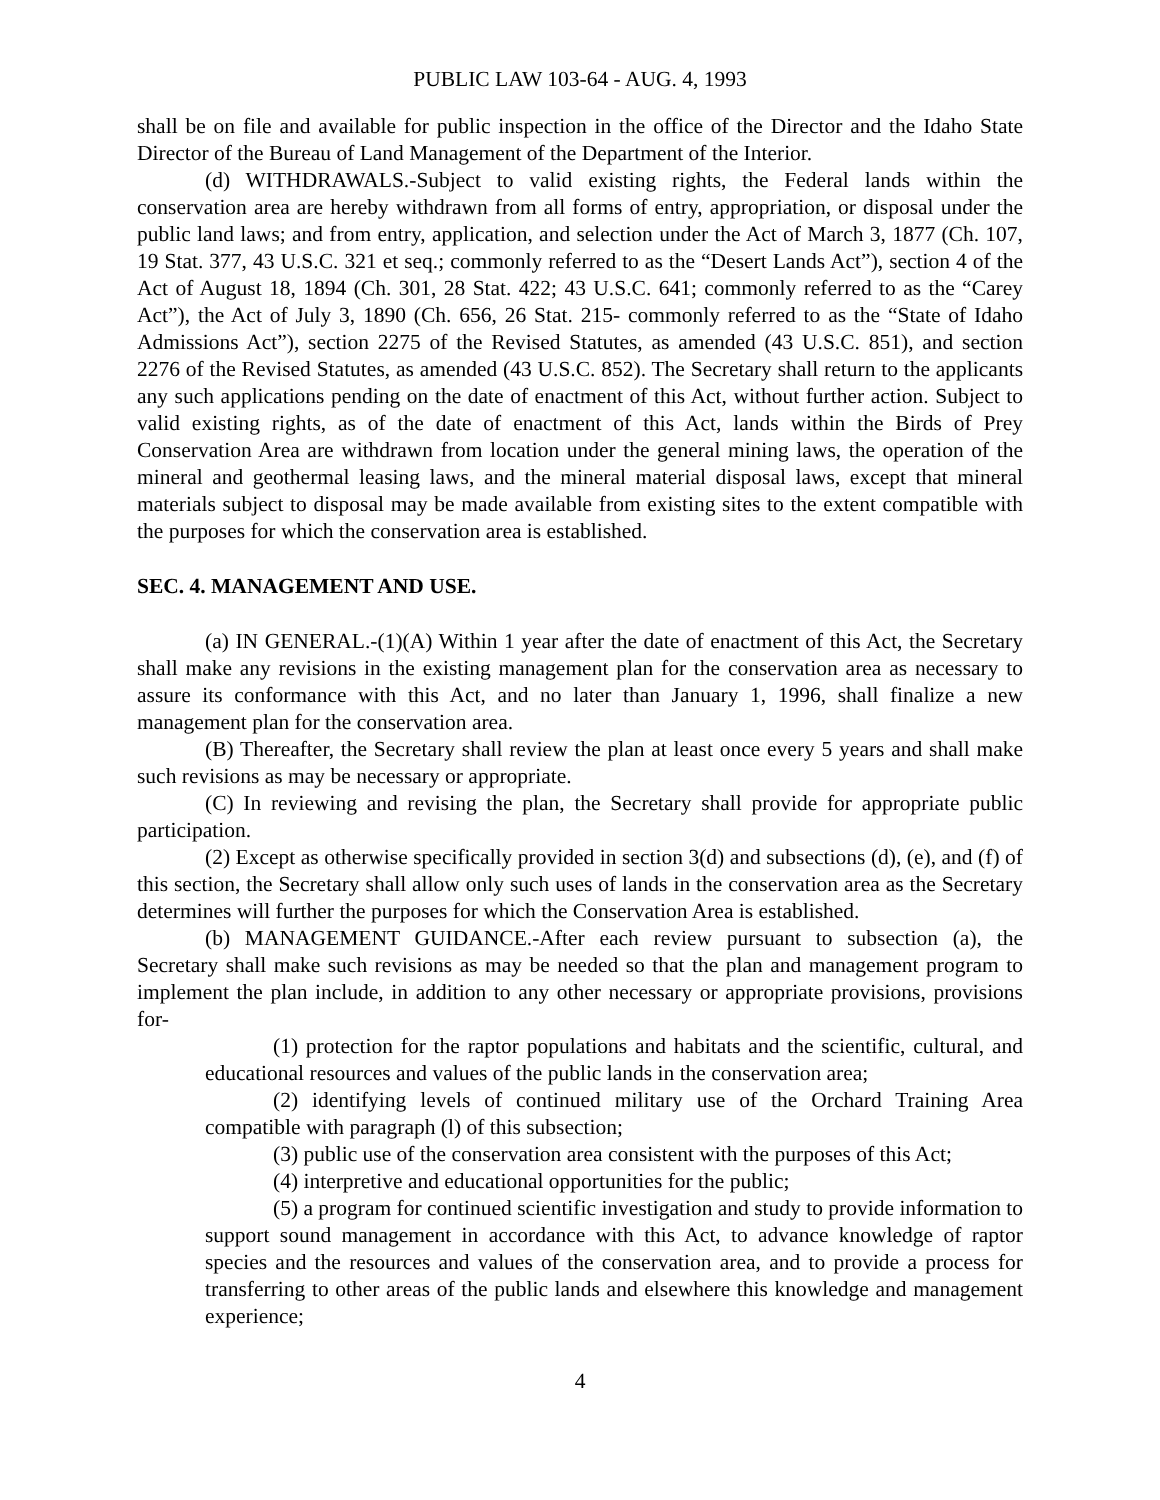PUBLIC LAW 103-64 - AUG. 4, 1993
shall be on file and available for public inspection in the office of the Director and the Idaho State Director of the Bureau of Land Management of the Department of the Interior.
(d) WITHDRAWALS.-Subject to valid existing rights, the Federal lands within the conservation area are hereby withdrawn from all forms of entry, appropriation, or disposal under the public land laws; and from entry, application, and selection under the Act of March 3, 1877 (Ch. 107, 19 Stat. 377, 43 U.S.C. 321 et seq.; commonly referred to as the “Desert Lands Act”), section 4 of the Act of August 18, 1894 (Ch. 301, 28 Stat. 422; 43 U.S.C. 641; commonly referred to as the “Carey Act”), the Act of July 3, 1890 (Ch. 656, 26 Stat. 215- commonly referred to as the “State of Idaho Admissions Act”), section 2275 of the Revised Statutes, as amended (43 U.S.C. 851), and section 2276 of the Revised Statutes, as amended (43 U.S.C. 852). The Secretary shall return to the applicants any such applications pending on the date of enactment of this Act, without further action. Subject to valid existing rights, as of the date of enactment of this Act, lands within the Birds of Prey Conservation Area are withdrawn from location under the general mining laws, the operation of the mineral and geothermal leasing laws, and the mineral material disposal laws, except that mineral materials subject to disposal may be made available from existing sites to the extent compatible with the purposes for which the conservation area is established.
SEC. 4. MANAGEMENT AND USE.
(a) IN GENERAL.-(1)(A) Within 1 year after the date of enactment of this Act, the Secretary shall make any revisions in the existing management plan for the conservation area as necessary to assure its conformance with this Act, and no later than January 1, 1996, shall finalize a new management plan for the conservation area.
(B) Thereafter, the Secretary shall review the plan at least once every 5 years and shall make such revisions as may be necessary or appropriate.
(C) In reviewing and revising the plan, the Secretary shall provide for appropriate public participation.
(2) Except as otherwise specifically provided in section 3(d) and subsections (d), (e), and (f) of this section, the Secretary shall allow only such uses of lands in the conservation area as the Secretary determines will further the purposes for which the Conservation Area is established.
(b) MANAGEMENT GUIDANCE.-After each review pursuant to subsection (a), the Secretary shall make such revisions as may be needed so that the plan and management program to implement the plan include, in addition to any other necessary or appropriate provisions, provisions for-
(1) protection for the raptor populations and habitats and the scientific, cultural, and educational resources and values of the public lands in the conservation area;
(2) identifying levels of continued military use of the Orchard Training Area compatible with paragraph (l) of this subsection;
(3) public use of the conservation area consistent with the purposes of this Act;
(4) interpretive and educational opportunities for the public;
(5) a program for continued scientific investigation and study to provide information to support sound management in accordance with this Act, to advance knowledge of raptor species and the resources and values of the conservation area, and to provide a process for transferring to other areas of the public lands and elsewhere this knowledge and management experience;
4